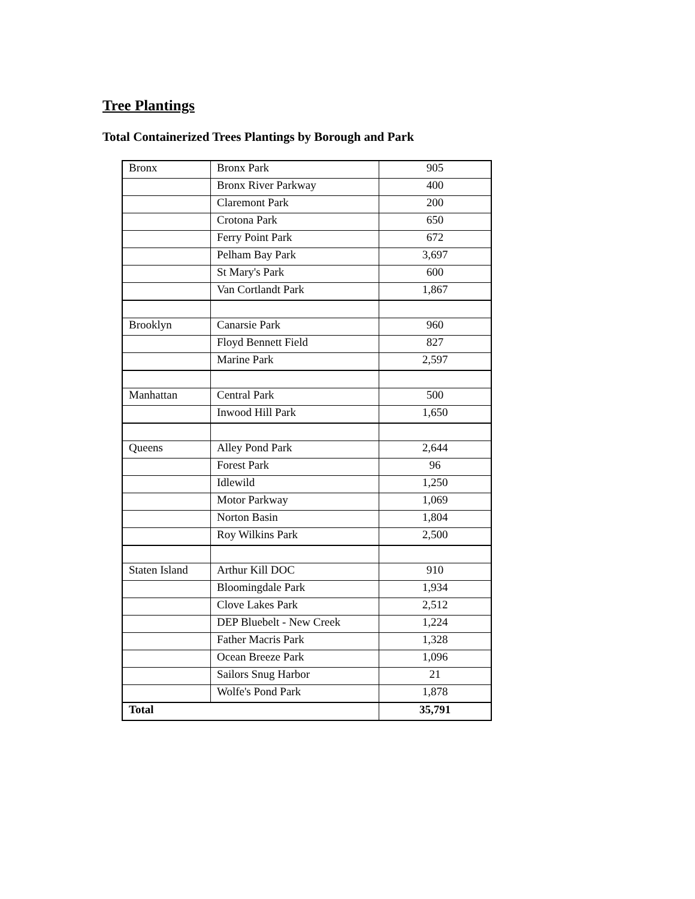Tree Plantings
Total Containerized Trees Plantings by Borough and Park
| Bronx | Bronx Park | 905 |
| | Bronx River Parkway | 400 |
| | Claremont Park | 200 |
| | Crotona Park | 650 |
| | Ferry Point Park | 672 |
| | Pelham Bay Park | 3,697 |
| | St Mary's Park | 600 |
| | Van Cortlandt Park | 1,867 |
| Brooklyn | Canarsie Park | 960 |
| | Floyd Bennett Field | 827 |
| | Marine Park | 2,597 |
| Manhattan | Central Park | 500 |
| | Inwood Hill Park | 1,650 |
| Queens | Alley Pond Park | 2,644 |
| | Forest Park | 96 |
| | Idlewild | 1,250 |
| | Motor Parkway | 1,069 |
| | Norton Basin | 1,804 |
| | Roy Wilkins Park | 2,500 |
| Staten Island | Arthur Kill DOC | 910 |
| | Bloomingdale Park | 1,934 |
| | Clove Lakes Park | 2,512 |
| | DEP Bluebelt - New Creek | 1,224 |
| | Father Macris Park | 1,328 |
| | Ocean Breeze Park | 1,096 |
| | Sailors Snug Harbor | 21 |
| | Wolfe's Pond Park | 1,878 |
| Total | | 35,791 |